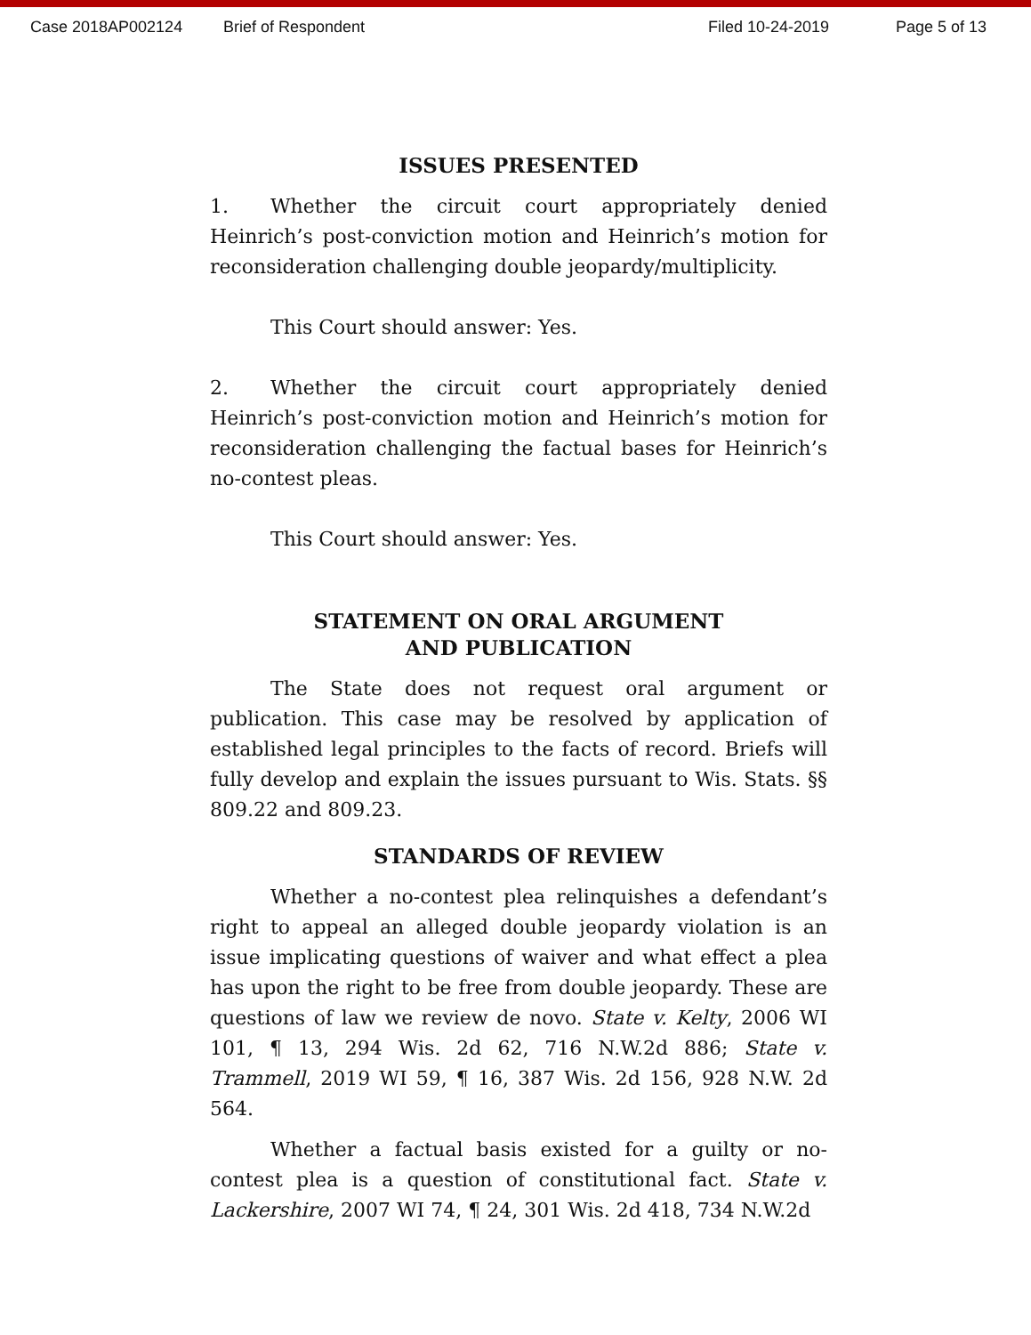Case 2018AP002124 Brief of Respondent Filed 10-24-2019 Page 5 of 13
ISSUES PRESENTED
1. Whether the circuit court appropriately denied Heinrich’s post-conviction motion and Heinrich’s motion for reconsideration challenging double jeopardy/multiplicity.
This Court should answer: Yes.
2. Whether the circuit court appropriately denied Heinrich’s post-conviction motion and Heinrich’s motion for reconsideration challenging the factual bases for Heinrich’s no-contest pleas.
This Court should answer: Yes.
STATEMENT ON ORAL ARGUMENT
AND PUBLICATION
The State does not request oral argument or publication. This case may be resolved by application of established legal principles to the facts of record. Briefs will fully develop and explain the issues pursuant to Wis. Stats. §§ 809.22 and 809.23.
STANDARDS OF REVIEW
Whether a no-contest plea relinquishes a defendant’s right to appeal an alleged double jeopardy violation is an issue implicating questions of waiver and what effect a plea has upon the right to be free from double jeopardy. These are questions of law we review de novo. State v. Kelty, 2006 WI 101, ¶ 13, 294 Wis. 2d 62, 716 N.W.2d 886; State v. Trammell, 2019 WI 59, ¶ 16, 387 Wis. 2d 156, 928 N.W. 2d 564.
Whether a factual basis existed for a guilty or no-contest plea is a question of constitutional fact. State v. Lackershire, 2007 WI 74, ¶ 24, 301 Wis. 2d 418, 734 N.W.2d